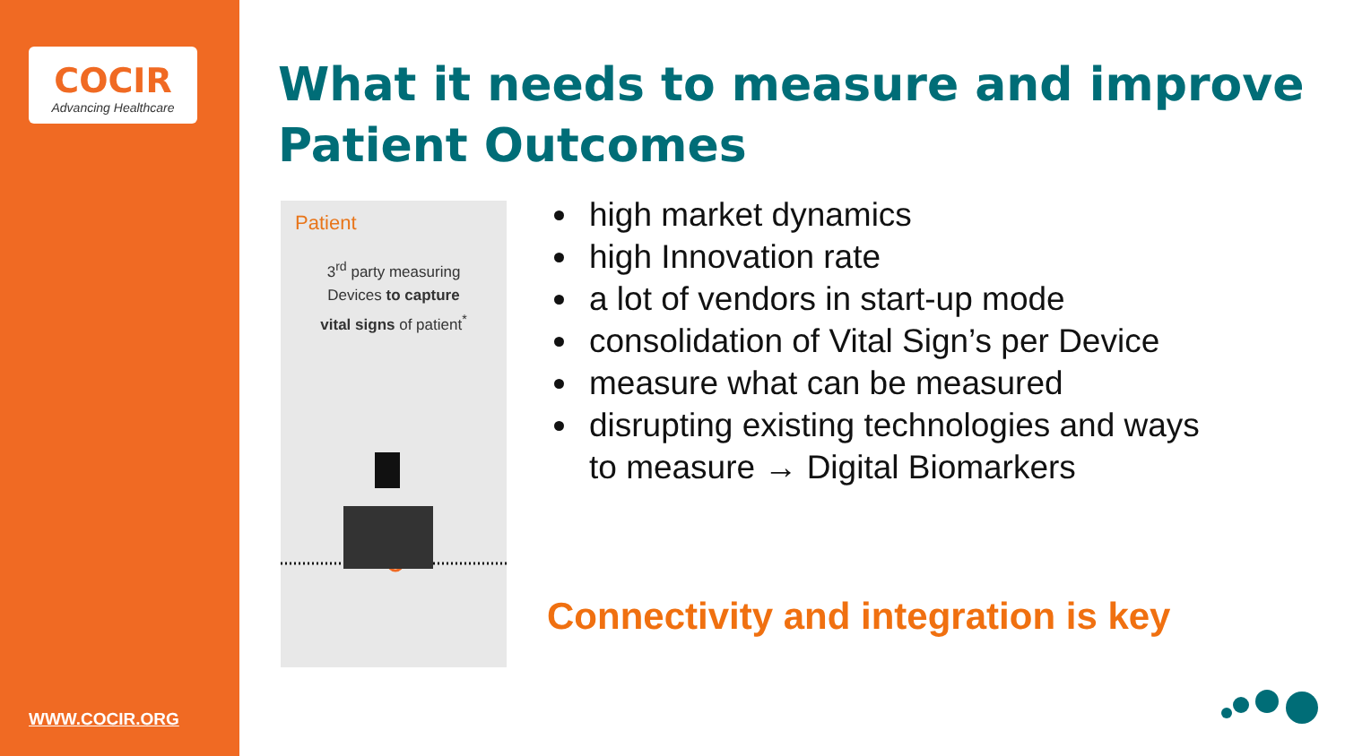COCIR
Advancing Healthcare
WWW.COCIR.ORG
What it needs to measure and improve Patient Outcomes
Patient
3<sup>rd</sup> party measuring
Devices to capture
vital signs of patient<sup>*</sup>
high market dynamics
high Innovation rate
a lot of vendors in start-up mode
consolidation of Vital Sign’s per Device
measure what can be measured
disrupting existing technologies and ways to measure → Digital Biomarkers
Connectivity and integration is key